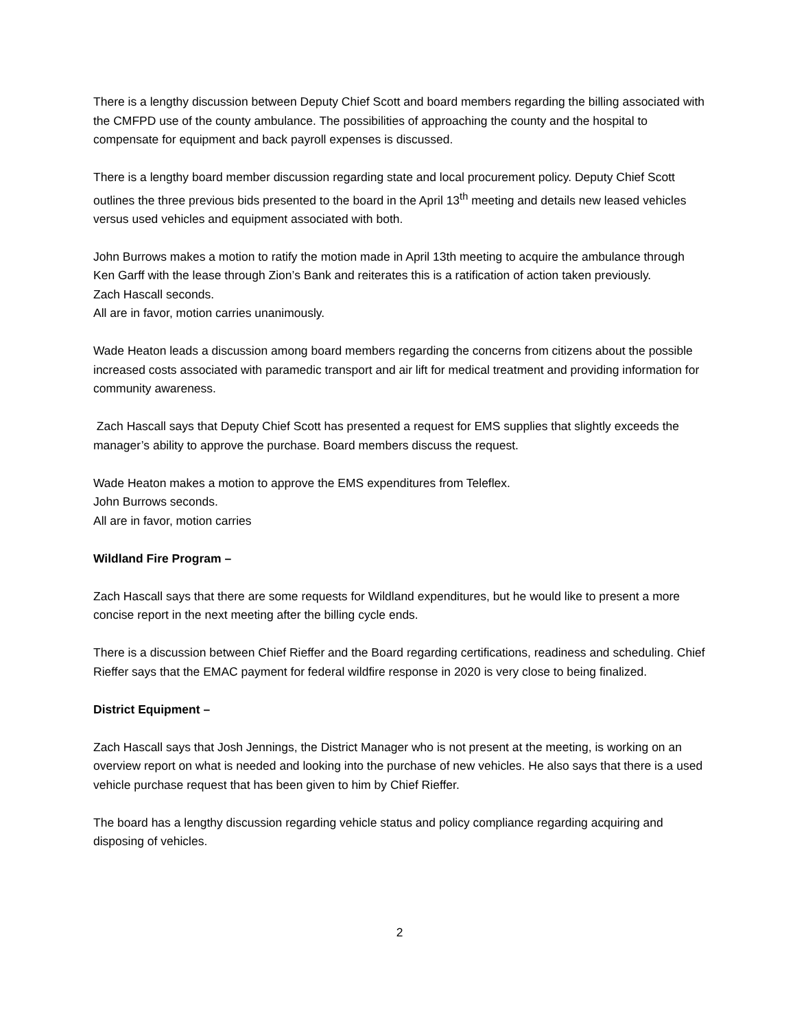There is a lengthy discussion between Deputy Chief Scott and board members regarding the billing associated with the CMFPD use of the county ambulance. The possibilities of approaching the county and the hospital to compensate for equipment and back payroll expenses is discussed.
There is a lengthy board member discussion regarding state and local procurement policy. Deputy Chief Scott outlines the three previous bids presented to the board in the April 13<sup>th</sup> meeting and details new leased vehicles versus used vehicles and equipment associated with both.
John Burrows makes a motion to ratify the motion made in April 13th meeting to acquire the ambulance through Ken Garff with the lease through Zion’s Bank and reiterates this is a ratification of action taken previously.
Zach Hascall seconds.
All are in favor, motion carries unanimously.
Wade Heaton leads a discussion among board members regarding the concerns from citizens about the possible increased costs associated with paramedic transport and air lift for medical treatment and providing information for community awareness.
Zach Hascall says that Deputy Chief Scott has presented a request for EMS supplies that slightly exceeds the manager’s ability to approve the purchase. Board members discuss the request.
Wade Heaton makes a motion to approve the EMS expenditures from Teleflex.
John Burrows seconds.
All are in favor, motion carries
Wildland Fire Program –
Zach Hascall says that there are some requests for Wildland expenditures, but he would like to present a more concise report in the next meeting after the billing cycle ends.
There is a discussion between Chief Rieffer and the Board regarding certifications, readiness and scheduling. Chief Rieffer says that the EMAC payment for federal wildfire response in 2020 is very close to being finalized.
District Equipment –
Zach Hascall says that Josh Jennings, the District Manager who is not present at the meeting, is working on an overview report on what is needed and looking into the purchase of new vehicles. He also says that there is a used vehicle purchase request that has been given to him by Chief Rieffer.
The board has a lengthy discussion regarding vehicle status and policy compliance regarding acquiring and disposing of vehicles.
2